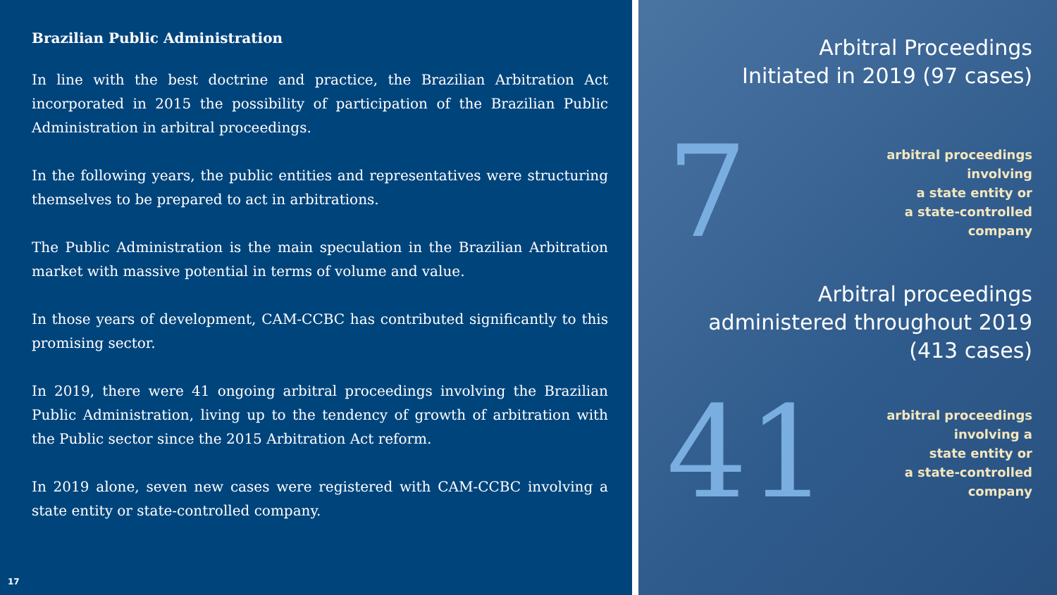Brazilian Public Administration
In line with the best doctrine and practice, the Brazilian Arbitration Act incorporated in 2015 the possibility of participation of the Brazilian Public Administration in arbitral proceedings.
In the following years, the public entities and representatives were structuring themselves to be prepared to act in arbitrations.
The Public Administration is the main speculation in the Brazilian Arbitration market with massive potential in terms of volume and value.
In those years of development, CAM-CCBC has contributed significantly to this promising sector.
In 2019, there were 41 ongoing arbitral proceedings involving the Brazilian Public Administration, living up to the tendency of growth of arbitration with the Public sector since the 2015 Arbitration Act reform.
In 2019 alone, seven new cases were registered with CAM-CCBC involving a state entity or state-controlled company.
17
Arbitral Proceedings
Initiated in 2019 (97 cases)
7
arbitral proceedings
involving
a state entity or
a state-controlled
company
Arbitral proceedings
administered throughout 2019
(413 cases)
41
arbitral proceedings
involving a
state entity or
a state-controlled
company